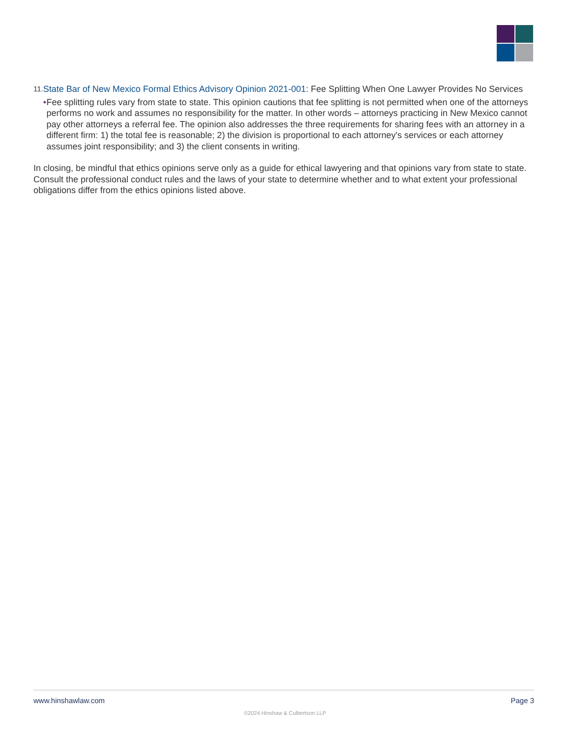11.
State Bar of New Mexico Formal Ethics Advisory Opinion 2021-001: Fee Splitting When One Lawyer Provides No Services
• Fee splitting rules vary from state to state. This opinion cautions that fee splitting is not permitted when one of the attorneys performs no work and assumes no responsibility for the matter. In other words – attorneys practicing in New Mexico cannot pay other attorneys a referral fee. The opinion also addresses the three requirements for sharing fees with an attorney in a different firm: 1) the total fee is reasonable; 2) the division is proportional to each attorney's services or each attorney assumes joint responsibility; and 3) the client consents in writing.
In closing, be mindful that ethics opinions serve only as a guide for ethical lawyering and that opinions vary from state to state. Consult the professional conduct rules and the laws of your state to determine whether and to what extent your professional obligations differ from the ethics opinions listed above.
www.hinshawlaw.com Page 3
©2024 Hinshaw & Culbertson LLP